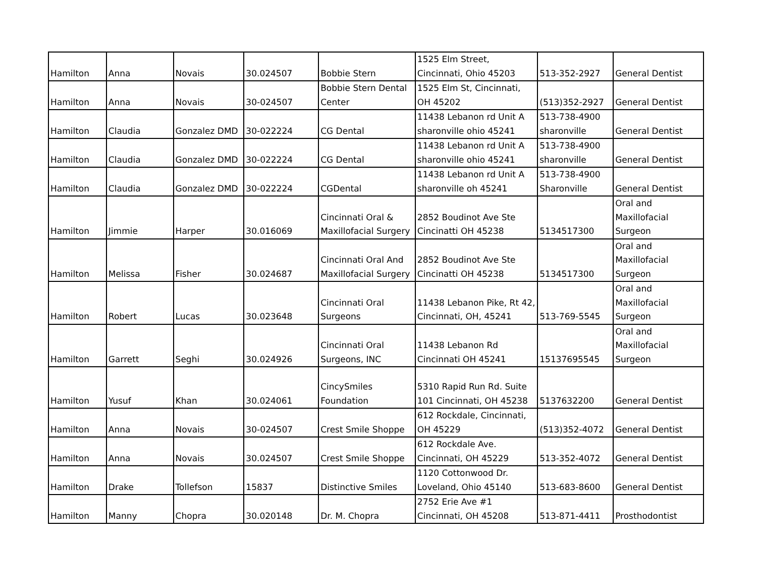| Hamilton | Anna | Novais | 30.024507 | Bobbie Stern | 1525 Elm Street, Cincinnati, Ohio 45203 | 513-352-2927 | General Dentist |
| Hamilton | Anna | Novais | 30-024507 | Bobbie Stern Dental Center | 1525 Elm St, Cincinnati, OH 45202 | (513)352-2927 | General Dentist |
| Hamilton | Claudia | Gonzalez DMD | 30-022224 | CG Dental | 11438 Lebanon rd Unit A sharonville ohio 45241 | 513-738-4900 sharonville | General Dentist |
| Hamilton | Claudia | Gonzalez DMD | 30-022224 | CG Dental | 11438 Lebanon rd Unit A sharonville ohio 45241 | 513-738-4900 sharonville | General Dentist |
| Hamilton | Claudia | Gonzalez DMD | 30-022224 | CGDental | 11438 Lebanon rd Unit A sharonville oh 45241 | 513-738-4900 Sharonville | General Dentist |
| Hamilton | Jimmie | Harper | 30.016069 | Cincinnati Oral & Maxillofacial Surgery | 2852 Boudinot Ave Ste Cincinatti OH 45238 | 5134517300 | Oral and Maxillofacial Surgeon |
| Hamilton | Melissa | Fisher | 30.024687 | Cincinnati Oral And Maxillofacial Surgery | 2852 Boudinot Ave Ste Cincinatti OH 45238 | 5134517300 | Oral and Maxillofacial Surgeon |
| Hamilton | Robert | Lucas | 30.023648 | Cincinnati Oral Surgeons | 11438 Lebanon Pike, Rt 42, Cincinnati, OH, 45241 | 513-769-5545 | Oral and Maxillofacial Surgeon |
| Hamilton | Garrett | Seghi | 30.024926 | Cincinnati Oral Surgeons, INC | 11438 Lebanon Rd Cincinnati OH 45241 | 15137695545 | Oral and Maxillofacial Surgeon |
| Hamilton | Yusuf | Khan | 30.024061 | CincySmiles Foundation | 5310 Rapid Run Rd. Suite 101 Cincinnati, OH 45238 | 5137632200 | General Dentist |
| Hamilton | Anna | Novais | 30-024507 | Crest Smile Shoppe | 612 Rockdale, Cincinnati, OH 45229 | (513)352-4072 | General Dentist |
| Hamilton | Anna | Novais | 30.024507 | Crest Smile Shoppe | 612 Rockdale Ave. Cincinnati, OH 45229 | 513-352-4072 | General Dentist |
| Hamilton | Drake | Tollefson | 15837 | Distinctive Smiles | 1120 Cottonwood Dr. Loveland, Ohio 45140 | 513-683-8600 | General Dentist |
| Hamilton | Manny | Chopra | 30.020148 | Dr. M. Chopra | 2752 Erie Ave #1 Cincinnati, OH 45208 | 513-871-4411 | Prosthodontist |